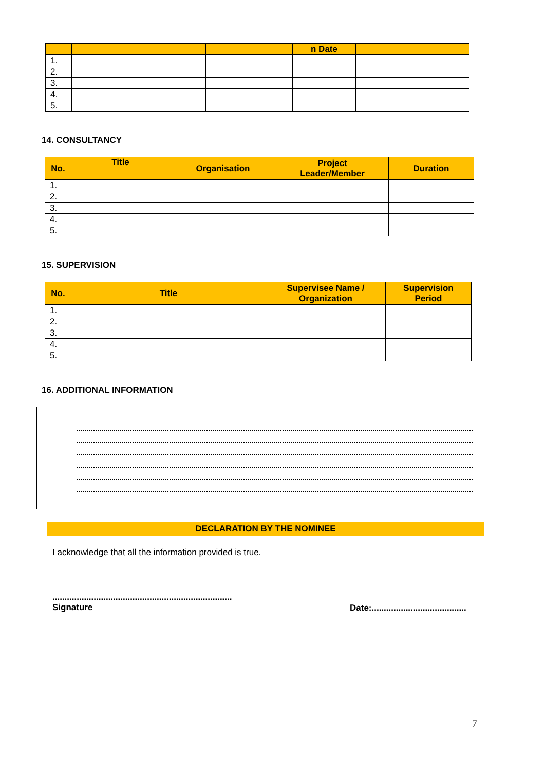| | | | n Date | |
| --- | --- | --- | --- | --- |
| 1. | | | | |
| 2. | | | | |
| 3. | | | | |
| 4. | | | | |
| 5. | | | | |
14. CONSULTANCY
| No. | Title | Organisation | Project Leader/Member | Duration |
| --- | --- | --- | --- | --- |
| 1. | | | | |
| 2. | | | | |
| 3. | | | | |
| 4. | | | | |
| 5. | | | | |
15. SUPERVISION
| No. | Title | Supervisee Name / Organization | Supervision Period |
| --- | --- | --- | --- |
| 1. | | | |
| 2. | | | |
| 3. | | | |
| 4. | | | |
| 5. | | | |
16. ADDITIONAL INFORMATION
DECLARATION BY THE NOMINEE
I acknowledge that all the information provided is true.
..........................................................................
Signature
Date:.......................................
7